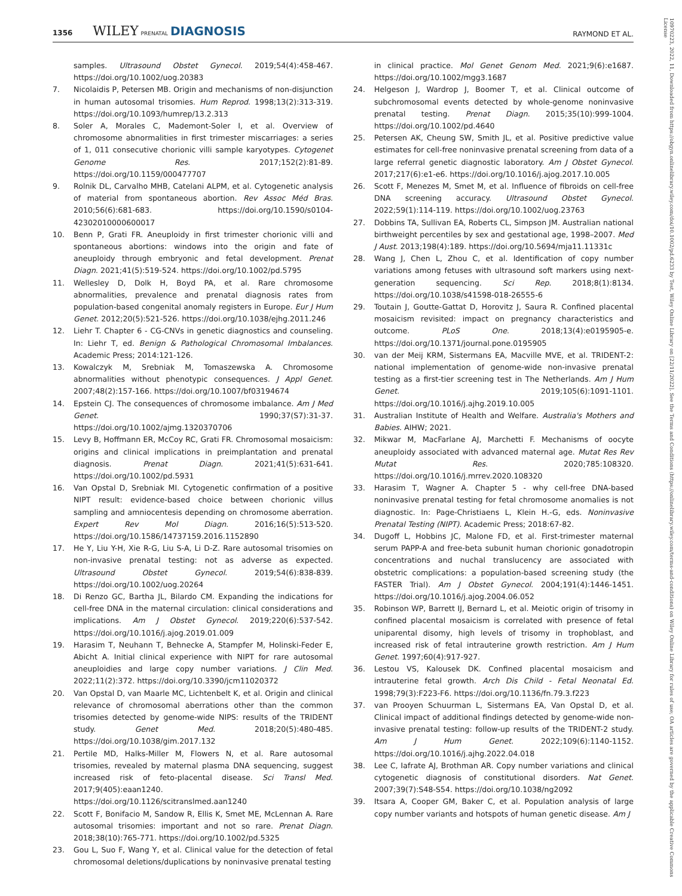1356 WILEY PRENATAL DIAGNOSIS
RAYMOND ET AL.
samples. Ultrasound Obstet Gynecol. 2019;54(4):458-467. https://doi.org/10.1002/uog.20383
7. Nicolaidis P, Petersen MB. Origin and mechanisms of non-disjunction in human autosomal trisomies. Hum Reprod. 1998;13(2):313-319. https://doi.org/10.1093/humrep/13.2.313
8. Soler A, Morales C, Mademont-Soler I, et al. Overview of chromosome abnormalities in first trimester miscarriages: a series of 1, 011 consecutive chorionic villi sample karyotypes. Cytogenet Genome Res. 2017;152(2):81-89. https://doi.org/10.1159/000477707
9. Rolnik DL, Carvalho MHB, Catelani ALPM, et al. Cytogenetic analysis of material from spontaneous abortion. Rev Assoc Méd Bras. 2010;56(6):681-683. https://doi.org/10.1590/s0104-42302010000600017
10. Benn P, Grati FR. Aneuploidy in first trimester chorionic villi and spontaneous abortions: windows into the origin and fate of aneuploidy through embryonic and fetal development. Prenat Diagn. 2021;41(5):519-524. https://doi.org/10.1002/pd.5795
11. Wellesley D, Dolk H, Boyd PA, et al. Rare chromosome abnormalities, prevalence and prenatal diagnosis rates from population-based congenital anomaly registers in Europe. Eur J Hum Genet. 2012;20(5):521-526. https://doi.org/10.1038/ejhg.2011.246
12. Liehr T. Chapter 6 - CG-CNVs in genetic diagnostics and counseling. In: Liehr T, ed. Benign & Pathological Chromosomal Imbalances. Academic Press; 2014:121-126.
13. Kowalczyk M, Srebniak M, Tomaszewska A. Chromosome abnormalities without phenotypic consequences. J Appl Genet. 2007;48(2):157-166. https://doi.org/10.1007/bf03194674
14. Epstein CJ. The consequences of chromosome imbalance. Am J Med Genet. 1990;37(S7):31-37. https://doi.org/10.1002/ajmg.1320370706
15. Levy B, Hoffmann ER, McCoy RC, Grati FR. Chromosomal mosaicism: origins and clinical implications in preimplantation and prenatal diagnosis. Prenat Diagn. 2021;41(5):631-641. https://doi.org/10.1002/pd.5931
16. Van Opstal D, Srebniak MI. Cytogenetic confirmation of a positive NIPT result: evidence-based choice between chorionic villus sampling and amniocentesis depending on chromosome aberration. Expert Rev Mol Diagn. 2016;16(5):513-520. https://doi.org/10.1586/14737159.2016.1152890
17. He Y, Liu Y-H, Xie R-G, Liu S-A, Li D-Z. Rare autosomal trisomies on non-invasive prenatal testing: not as adverse as expected. Ultrasound Obstet Gynecol. 2019;54(6):838-839. https://doi.org/10.1002/uog.20264
18. Di Renzo GC, Bartha JL, Bilardo CM. Expanding the indications for cell-free DNA in the maternal circulation: clinical considerations and implications. Am J Obstet Gynecol. 2019;220(6):537-542. https://doi.org/10.1016/j.ajog.2019.01.009
19. Harasim T, Neuhann T, Behnecke A, Stampfer M, Holinski-Feder E, Abicht A. Initial clinical experience with NIPT for rare autosomal aneuploidies and large copy number variations. J Clin Med. 2022;11(2):372. https://doi.org/10.3390/jcm11020372
20. Van Opstal D, van Maarle MC, Lichtenbelt K, et al. Origin and clinical relevance of chromosomal aberrations other than the common trisomies detected by genome-wide NIPS: results of the TRIDENT study. Genet Med. 2018;20(5):480-485. https://doi.org/10.1038/gim.2017.132
21. Pertile MD, Halks-Miller M, Flowers N, et al. Rare autosomal trisomies, revealed by maternal plasma DNA sequencing, suggest increased risk of feto-placental disease. Sci Transl Med. 2017;9(405):eaan1240. https://doi.org/10.1126/scitranslmed.aan1240
22. Scott F, Bonifacio M, Sandow R, Ellis K, Smet ME, McLennan A. Rare autosomal trisomies: important and not so rare. Prenat Diagn. 2018;38(10):765-771. https://doi.org/10.1002/pd.5325
23. Gou L, Suo F, Wang Y, et al. Clinical value for the detection of fetal chromosomal deletions/duplications by noninvasive prenatal testing
in clinical practice. Mol Genet Genom Med. 2021;9(6):e1687. https://doi.org/10.1002/mgg3.1687
24. Helgeson J, Wardrop J, Boomer T, et al. Clinical outcome of subchromosomal events detected by whole-genome noninvasive prenatal testing. Prenat Diagn. 2015;35(10):999-1004. https://doi.org/10.1002/pd.4640
25. Petersen AK, Cheung SW, Smith JL, et al. Positive predictive value estimates for cell-free noninvasive prenatal screening from data of a large referral genetic diagnostic laboratory. Am J Obstet Gynecol. 2017;217(6):e1-e6. https://doi.org/10.1016/j.ajog.2017.10.005
26. Scott F, Menezes M, Smet M, et al. Influence of fibroids on cell-free DNA screening accuracy. Ultrasound Obstet Gynecol. 2022;59(1):114-119. https://doi.org/10.1002/uog.23763
27. Dobbins TA, Sullivan EA, Roberts CL, Simpson JM. Australian national birthweight percentiles by sex and gestational age, 1998–2007. Med J Aust. 2013;198(4):189. https://doi.org/10.5694/mja11.11331c
28. Wang J, Chen L, Zhou C, et al. Identification of copy number variations among fetuses with ultrasound soft markers using next-generation sequencing. Sci Rep. 2018;8(1):8134. https://doi.org/10.1038/s41598-018-26555-6
29. Toutain J, Goutte-Gattat D, Horovitz J, Saura R. Confined placental mosaicism revisited: impact on pregnancy characteristics and outcome. PLoS One. 2018;13(4):e0195905-e. https://doi.org/10.1371/journal.pone.0195905
30. van der Meij KRM, Sistermans EA, Macville MVE, et al. TRIDENT-2: national implementation of genome-wide non-invasive prenatal testing as a first-tier screening test in The Netherlands. Am J Hum Genet. 2019;105(6):1091-1101. https://doi.org/10.1016/j.ajhg.2019.10.005
31. Australian Institute of Health and Welfare. Australia's Mothers and Babies. AIHW; 2021.
32. Mikwar M, MacFarlane AJ, Marchetti F. Mechanisms of oocyte aneuploidy associated with advanced maternal age. Mutat Res Rev Mutat Res. 2020;785:108320. https://doi.org/10.1016/j.mrrev.2020.108320
33. Harasim T, Wagner A. Chapter 5 - why cell-free DNA-based noninvasive prenatal testing for fetal chromosome anomalies is not diagnostic. In: Page-Christiaens L, Klein H.-G, eds. Noninvasive Prenatal Testing (NIPT). Academic Press; 2018:67-82.
34. Dugoff L, Hobbins JC, Malone FD, et al. First-trimester maternal serum PAPP-A and free-beta subunit human chorionic gonadotropin concentrations and nuchal translucency are associated with obstetric complications: a population-based screening study (the FASTER Trial). Am J Obstet Gynecol. 2004;191(4):1446-1451. https://doi.org/10.1016/j.ajog.2004.06.052
35. Robinson WP, Barrett IJ, Bernard L, et al. Meiotic origin of trisomy in confined placental mosaicism is correlated with presence of fetal uniparental disomy, high levels of trisomy in trophoblast, and increased risk of fetal intrauterine growth restriction. Am J Hum Genet. 1997;60(4):917-927.
36. Lestou VS, Kalousek DK. Confined placental mosaicism and intrauterine fetal growth. Arch Dis Child - Fetal Neonatal Ed. 1998;79(3):F223-F6. https://doi.org/10.1136/fn.79.3.f223
37. van Prooyen Schuurman L, Sistermans EA, Van Opstal D, et al. Clinical impact of additional findings detected by genome-wide non-invasive prenatal testing: follow-up results of the TRIDENT-2 study. Am J Hum Genet. 2022;109(6):1140-1152. https://doi.org/10.1016/j.ajhg.2022.04.018
38. Lee C, Iafrate AJ, Brothman AR. Copy number variations and clinical cytogenetic diagnosis of constitutional disorders. Nat Genet. 2007;39(7):S48-S54. https://doi.org/10.1038/ng2092
39. Itsara A, Cooper GM, Baker C, et al. Population analysis of large copy number variants and hotspots of human genetic disease. Am J
10970223, 2022, 11, Downloaded from https://obgyn.onlinelibrary.wiley.com/doi/10.1002/pd.6233 by Test, Wiley Online Library on [22/11/2022]. See the Terms and Conditions (https://onlinelibrary.wiley.com/terms-and-conditions) on Wiley Online Library for rules of use; OA articles are governed by the applicable Creative Commons License